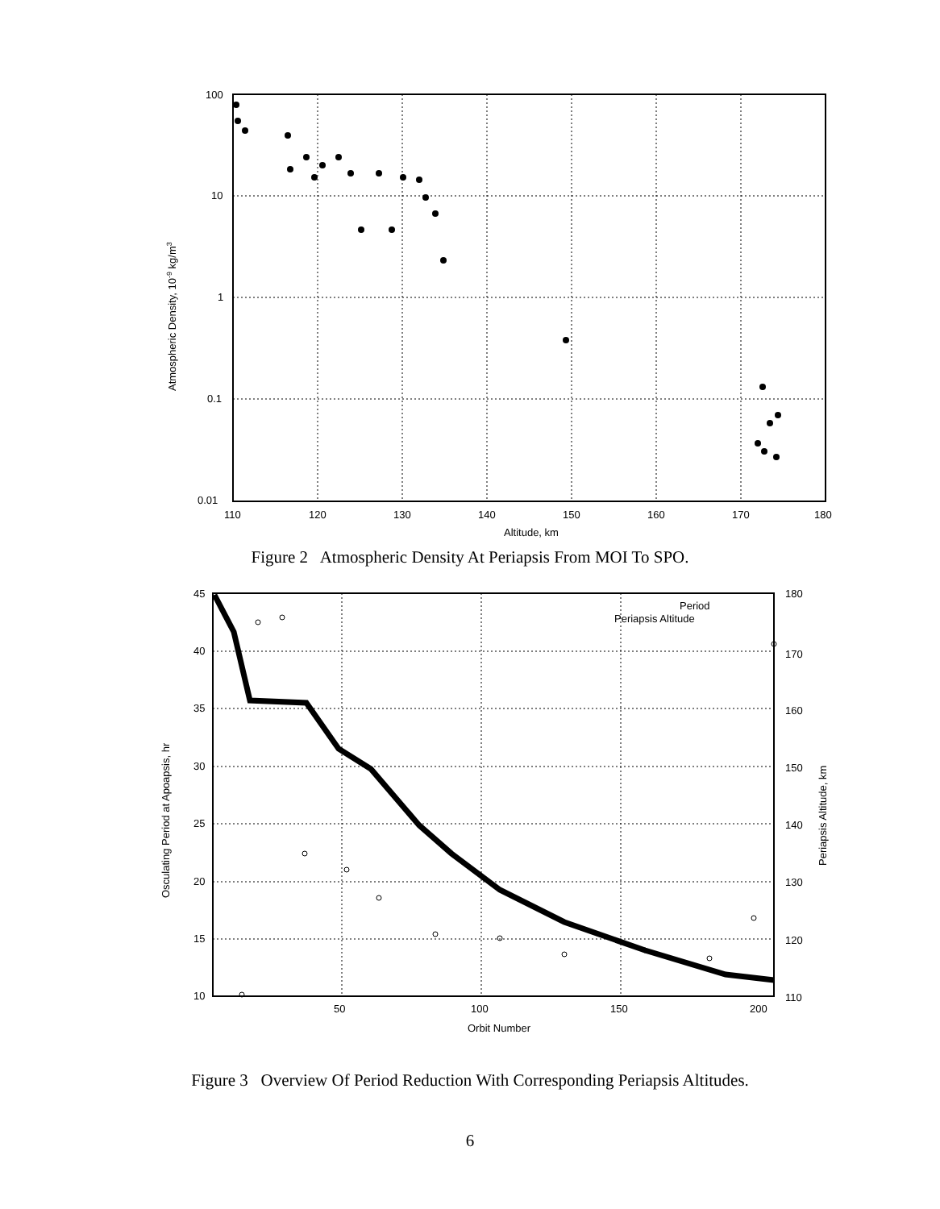100
10
1
0.1
0.01
110
120
130
140
150
160
170
180
Altitude, km
Atmospheric Density, 10-9 kg/m3
Figure 2 Atmospheric Density At Periapsis From MOI To SPO.
45
40
35
30
25
20
15
10
180
170
160
150
140
130
120
110
50
100
150
200
Orbit Number
Period
Periapsis Altitude
Osculating Period at Apoapsis, hr
Periapsis Altitude, km
Figure 3 Overview Of Period Reduction With Corresponding Periapsis Altitudes.
6